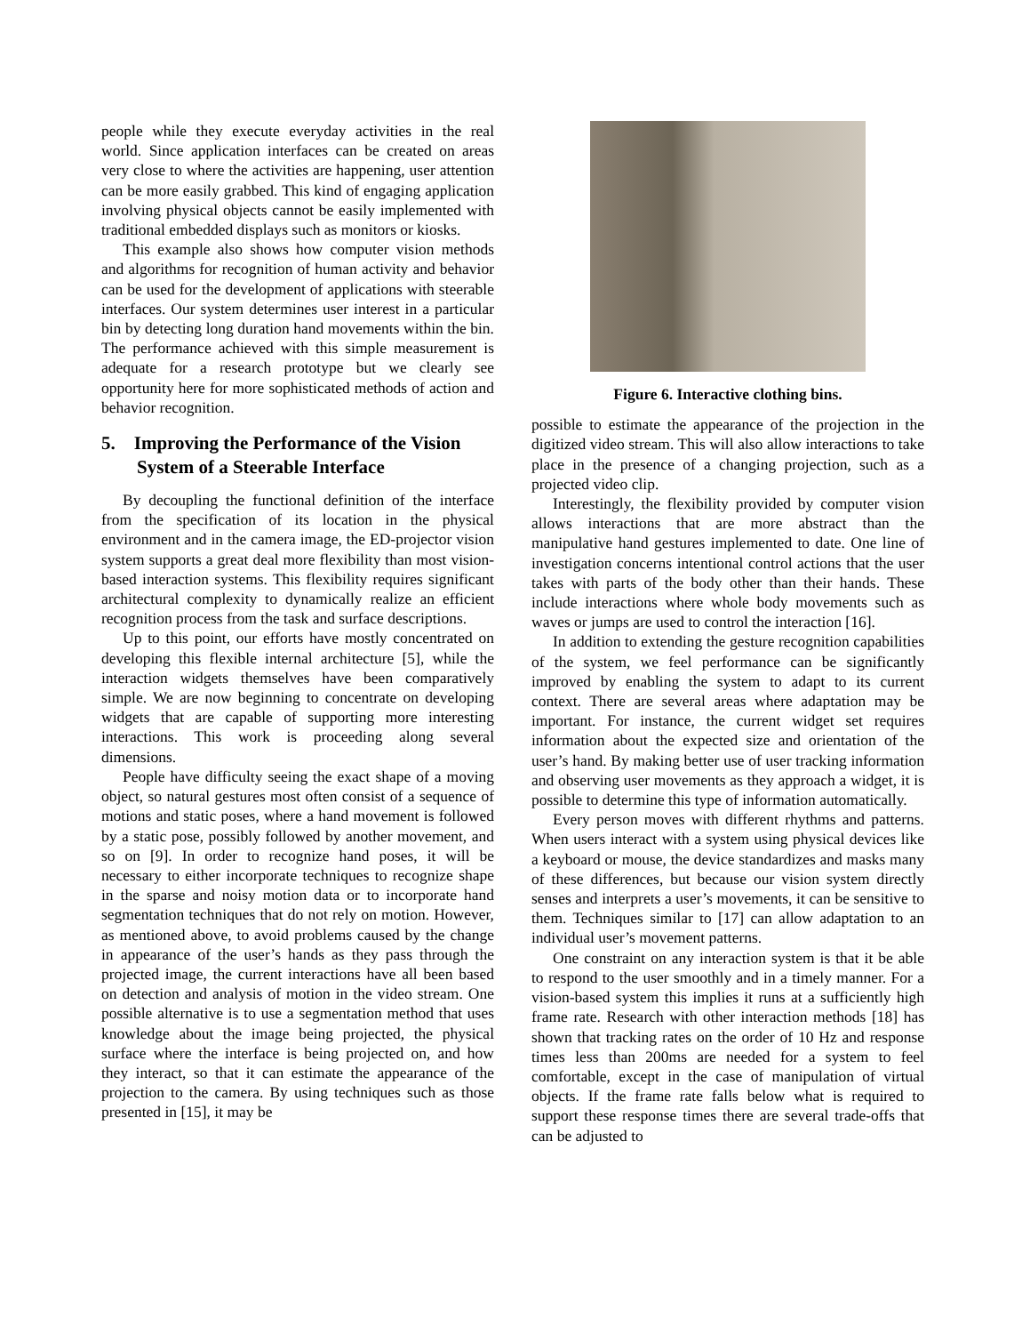people while they execute everyday activities in the real world. Since application interfaces can be created on areas very close to where the activities are happening, user attention can be more easily grabbed. This kind of engaging application involving physical objects cannot be easily implemented with traditional embedded displays such as monitors or kiosks.
This example also shows how computer vision methods and algorithms for recognition of human activity and behavior can be used for the development of applications with steerable interfaces. Our system determines user interest in a particular bin by detecting long duration hand movements within the bin. The performance achieved with this simple measurement is adequate for a research prototype but we clearly see opportunity here for more sophisticated methods of action and behavior recognition.
5. Improving the Performance of the Vision System of a Steerable Interface
By decoupling the functional definition of the interface from the specification of its location in the physical environment and in the camera image, the ED-projector vision system supports a great deal more flexibility than most vision-based interaction systems. This flexibility requires significant architectural complexity to dynamically realize an efficient recognition process from the task and surface descriptions.
Up to this point, our efforts have mostly concentrated on developing this flexible internal architecture [5], while the interaction widgets themselves have been comparatively simple. We are now beginning to concentrate on developing widgets that are capable of supporting more interesting interactions. This work is proceeding along several dimensions.
People have difficulty seeing the exact shape of a moving object, so natural gestures most often consist of a sequence of motions and static poses, where a hand movement is followed by a static pose, possibly followed by another movement, and so on [9]. In order to recognize hand poses, it will be necessary to either incorporate techniques to recognize shape in the sparse and noisy motion data or to incorporate hand segmentation techniques that do not rely on motion. However, as mentioned above, to avoid problems caused by the change in appearance of the user’s hands as they pass through the projected image, the current interactions have all been based on detection and analysis of motion in the video stream. One possible alternative is to use a segmentation method that uses knowledge about the image being projected, the physical surface where the interface is being projected on, and how they interact, so that it can estimate the appearance of the projection to the camera. By using techniques such as those presented in [15], it may be
Figure 6. Interactive clothing bins.
possible to estimate the appearance of the projection in the digitized video stream. This will also allow interactions to take place in the presence of a changing projection, such as a projected video clip.
Interestingly, the flexibility provided by computer vision allows interactions that are more abstract than the manipulative hand gestures implemented to date. One line of investigation concerns intentional control actions that the user takes with parts of the body other than their hands. These include interactions where whole body movements such as waves or jumps are used to control the interaction [16].
In addition to extending the gesture recognition capabilities of the system, we feel performance can be significantly improved by enabling the system to adapt to its current context. There are several areas where adaptation may be important. For instance, the current widget set requires information about the expected size and orientation of the user’s hand. By making better use of user tracking information and observing user movements as they approach a widget, it is possible to determine this type of information automatically.
Every person moves with different rhythms and patterns. When users interact with a system using physical devices like a keyboard or mouse, the device standardizes and masks many of these differences, but because our vision system directly senses and interprets a user’s movements, it can be sensitive to them. Techniques similar to [17] can allow adaptation to an individual user’s movement patterns.
One constraint on any interaction system is that it be able to respond to the user smoothly and in a timely manner. For a vision-based system this implies it runs at a sufficiently high frame rate. Research with other interaction methods [18] has shown that tracking rates on the order of 10 Hz and response times less than 200ms are needed for a system to feel comfortable, except in the case of manipulation of virtual objects. If the frame rate falls below what is required to support these response times there are several trade-offs that can be adjusted to